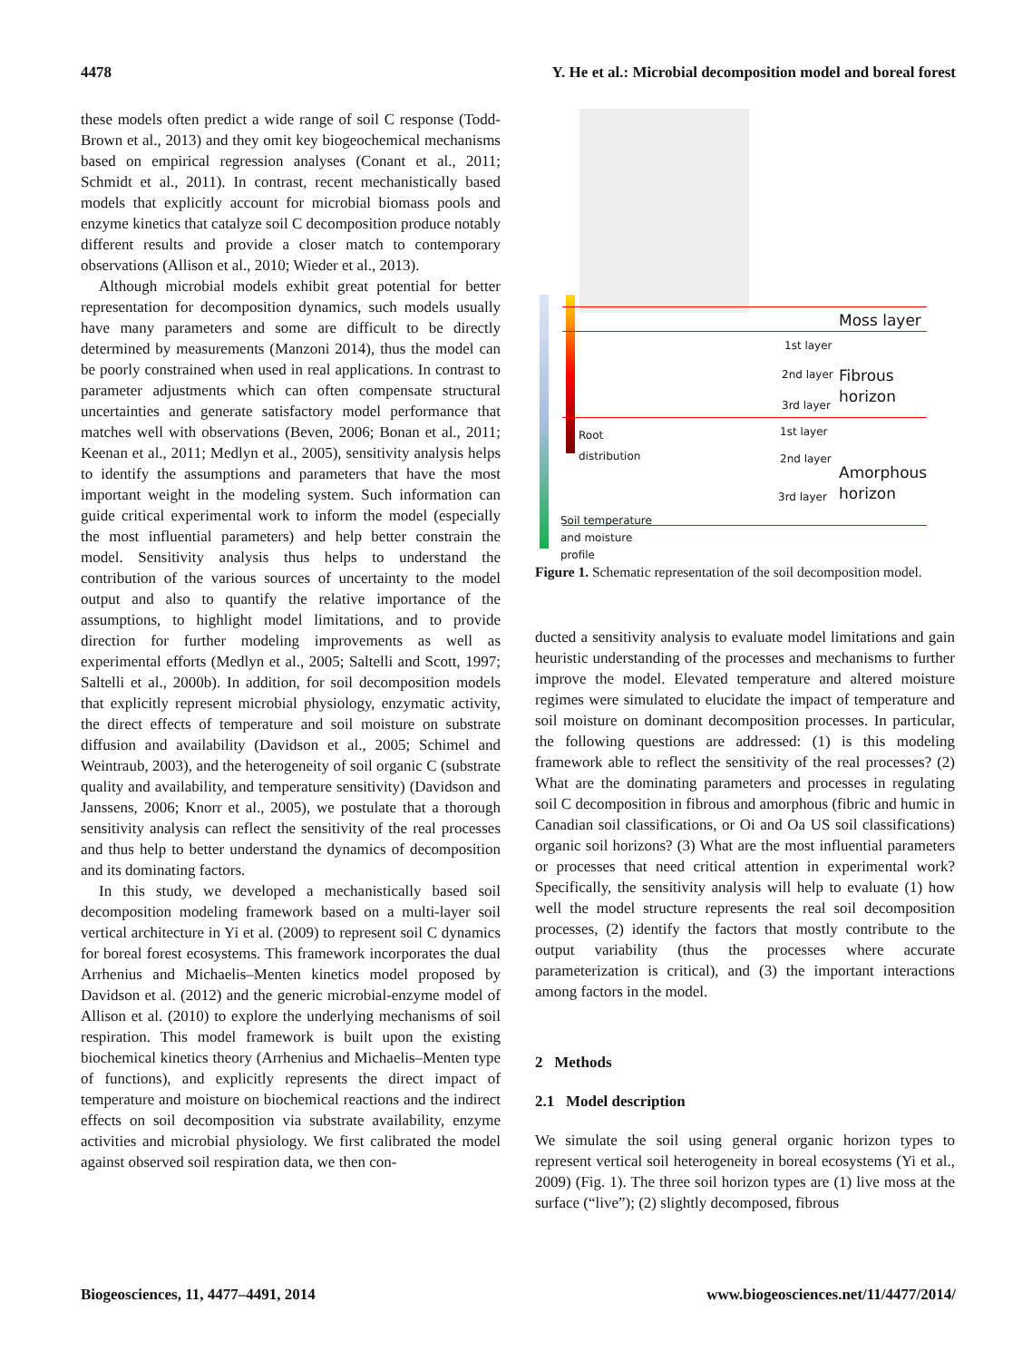4478 Y. He et al.: Microbial decomposition model and boreal forest
these models often predict a wide range of soil C response (Todd-Brown et al., 2013) and they omit key biogeochemical mechanisms based on empirical regression analyses (Conant et al., 2011; Schmidt et al., 2011). In contrast, recent mechanistically based models that explicitly account for microbial biomass pools and enzyme kinetics that catalyze soil C decomposition produce notably different results and provide a closer match to contemporary observations (Allison et al., 2010; Wieder et al., 2013).
Although microbial models exhibit great potential for better representation for decomposition dynamics, such models usually have many parameters and some are difficult to be directly determined by measurements (Manzoni 2014), thus the model can be poorly constrained when used in real applications. In contrast to parameter adjustments which can often compensate structural uncertainties and generate satisfactory model performance that matches well with observations (Beven, 2006; Bonan et al., 2011; Keenan et al., 2011; Medlyn et al., 2005), sensitivity analysis helps to identify the assumptions and parameters that have the most important weight in the modeling system. Such information can guide critical experimental work to inform the model (especially the most influential parameters) and help better constrain the model. Sensitivity analysis thus helps to understand the contribution of the various sources of uncertainty to the model output and also to quantify the relative importance of the assumptions, to highlight model limitations, and to provide direction for further modeling improvements as well as experimental efforts (Medlyn et al., 2005; Saltelli and Scott, 1997; Saltelli et al., 2000b). In addition, for soil decomposition models that explicitly represent microbial physiology, enzymatic activity, the direct effects of temperature and soil moisture on substrate diffusion and availability (Davidson et al., 2005; Schimel and Weintraub, 2003), and the heterogeneity of soil organic C (substrate quality and availability, and temperature sensitivity) (Davidson and Janssens, 2006; Knorr et al., 2005), we postulate that a thorough sensitivity analysis can reflect the sensitivity of the real processes and thus help to better understand the dynamics of decomposition and its dominating factors.
In this study, we developed a mechanistically based soil decomposition modeling framework based on a multi-layer soil vertical architecture in Yi et al. (2009) to represent soil C dynamics for boreal forest ecosystems. This framework incorporates the dual Arrhenius and Michaelis–Menten kinetics model proposed by Davidson et al. (2012) and the generic microbial-enzyme model of Allison et al. (2010) to explore the underlying mechanisms of soil respiration. This model framework is built upon the existing biochemical kinetics theory (Arrhenius and Michaelis–Menten type of functions), and explicitly represents the direct impact of temperature and moisture on biochemical reactions and the indirect effects on soil decomposition via substrate availability, enzyme activities and microbial physiology. We first calibrated the model against observed soil respiration data, we then con-
Moss layer
1st layer
2nd layer Fibrous horizon
3rd layer
Root
distribution
1st layer
2nd layer
Amorphous
horizon
3rd layer
Soil temperature
and moisture
profile
Figure 1. Schematic representation of the soil decomposition model.
ducted a sensitivity analysis to evaluate model limitations and gain heuristic understanding of the processes and mechanisms to further improve the model. Elevated temperature and altered moisture regimes were simulated to elucidate the impact of temperature and soil moisture on dominant decomposition processes. In particular, the following questions are addressed: (1) is this modeling framework able to reflect the sensitivity of the real processes? (2) What are the dominating parameters and processes in regulating soil C decomposition in fibrous and amorphous (fibric and humic in Canadian soil classifications, or Oi and Oa US soil classifications) organic soil horizons? (3) What are the most influential parameters or processes that need critical attention in experimental work? Specifically, the sensitivity analysis will help to evaluate (1) how well the model structure represents the real soil decomposition processes, (2) identify the factors that mostly contribute to the output variability (thus the processes where accurate parameterization is critical), and (3) the important interactions among factors in the model.
2 Methods
2.1 Model description
We simulate the soil using general organic horizon types to represent vertical soil heterogeneity in boreal ecosystems (Yi et al., 2009) (Fig. 1). The three soil horizon types are (1) live moss at the surface (“live”); (2) slightly decomposed, fibrous
Biogeosciences, 11, 4477–4491, 2014 www.biogeosciences.net/11/4477/2014/